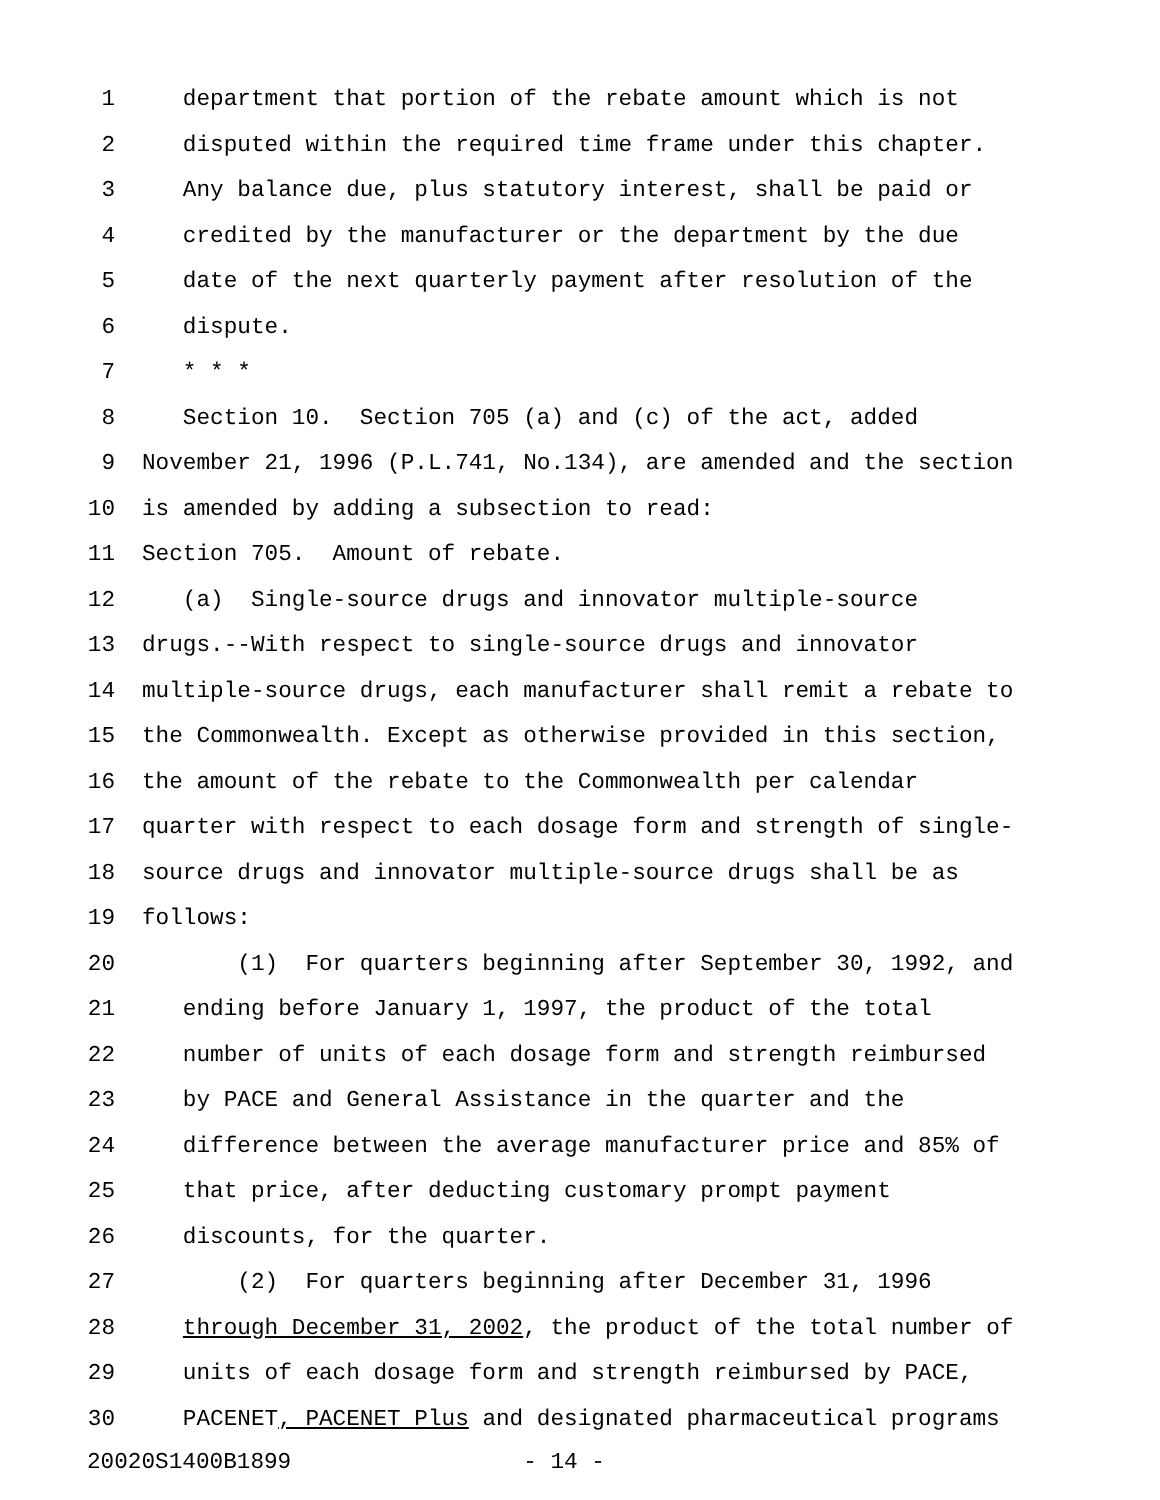1 department that portion of the rebate amount which is not
2 disputed within the required time frame under this chapter.
3 Any balance due, plus statutory interest, shall be paid or
4 credited by the manufacturer or the department by the due
5 date of the next quarterly payment after resolution of the
6 dispute.
7 * * *
8 Section 10. Section 705 (a) and (c) of the act, added
9 November 21, 1996 (P.L.741, No.134), are amended and the section
10 is amended by adding a subsection to read:
11 Section 705. Amount of rebate.
12 (a) Single-source drugs and innovator multiple-source
13 drugs.--With respect to single-source drugs and innovator
14 multiple-source drugs, each manufacturer shall remit a rebate to
15 the Commonwealth. Except as otherwise provided in this section,
16 the amount of the rebate to the Commonwealth per calendar
17 quarter with respect to each dosage form and strength of single-
18 source drugs and innovator multiple-source drugs shall be as
19 follows:
20 (1) For quarters beginning after September 30, 1992, and
21 ending before January 1, 1997, the product of the total
22 number of units of each dosage form and strength reimbursed
23 by PACE and General Assistance in the quarter and the
24 difference between the average manufacturer price and 85% of
25 that price, after deducting customary prompt payment
26 discounts, for the quarter.
27 (2) For quarters beginning after December 31, 1996
28 through December 31, 2002, the product of the total number of
29 units of each dosage form and strength reimbursed by PACE,
30 PACENET, PACENET Plus and designated pharmaceutical programs
20020S1400B1899 - 14 -